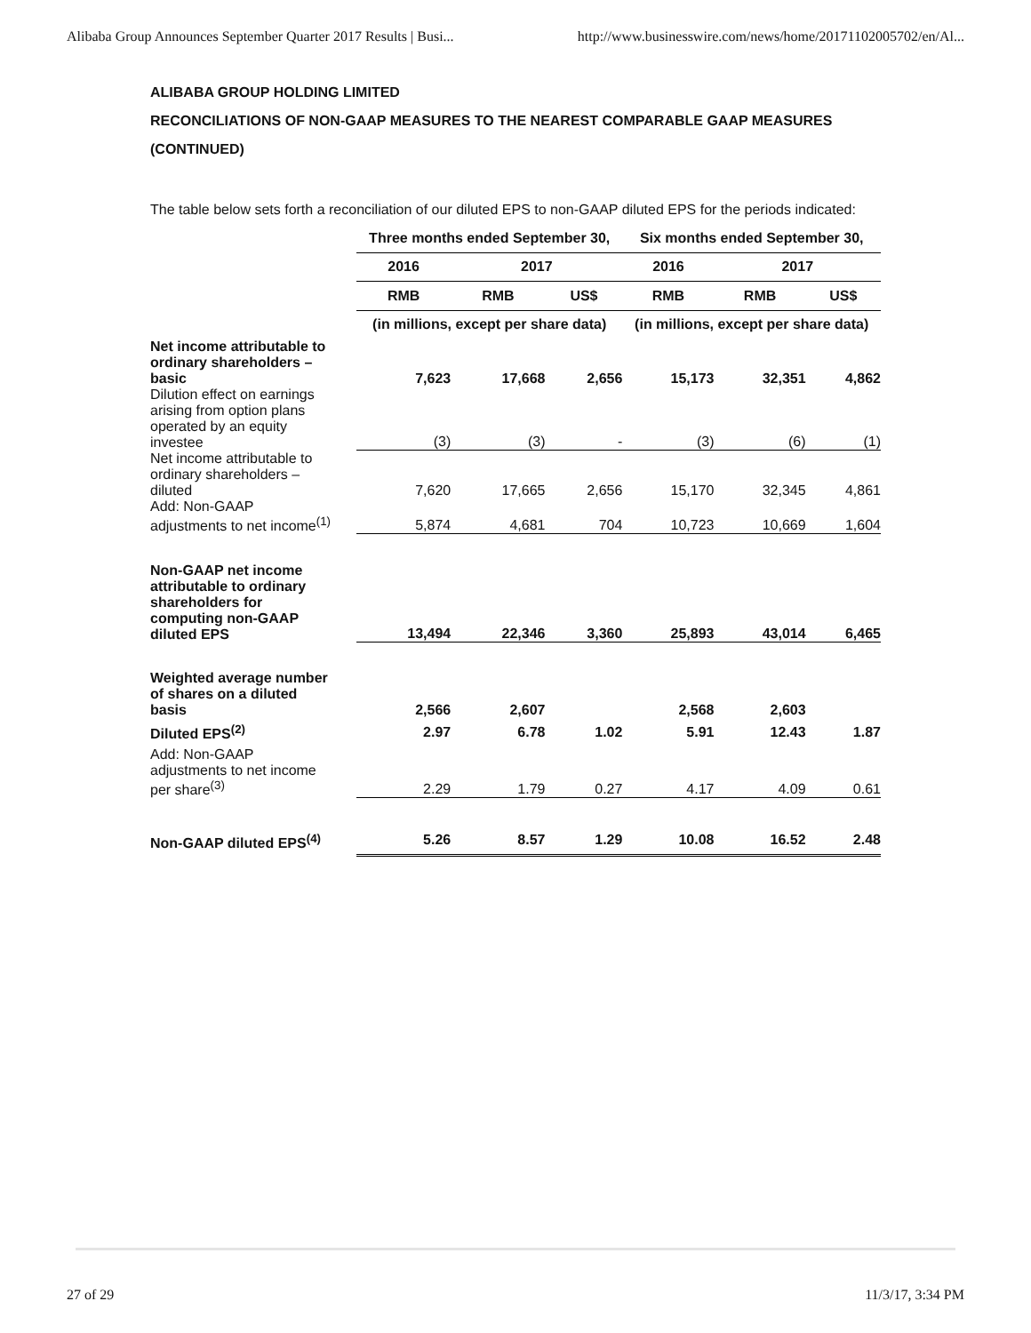Alibaba Group Announces September Quarter 2017 Results | Busi... http://www.businesswire.com/news/home/20171102005702/en/Al...
ALIBABA GROUP HOLDING LIMITED
RECONCILIATIONS OF NON-GAAP MEASURES TO THE NEAREST COMPARABLE GAAP MEASURES (CONTINUED)
The table below sets forth a reconciliation of our diluted EPS to non-GAAP diluted EPS for the periods indicated:
| | Three months ended September 30, | | | Six months ended September 30, | | |
| --- | --- | --- | --- | --- | --- | --- |
| | 2016 | 2017 | | 2016 | 2017 | |
| | RMB | RMB | US$ | RMB | RMB | US$ |
| | (in millions, except per share data) | | | (in millions, except per share data) | | |
| Net income attributable to ordinary shareholders – basic | 7,623 | 17,668 | 2,656 | 15,173 | 32,351 | 4,862 |
| Dilution effect on earnings arising from option plans operated by an equity investee | (3) | (3) | - | (3) | (6) | (1) |
| Net income attributable to ordinary shareholders – diluted | 7,620 | 17,665 | 2,656 | 15,170 | 32,345 | 4,861 |
| Add: Non-GAAP adjustments to net income<sup>(1)</sup> | 5,874 | 4,681 | 704 | 10,723 | 10,669 | 1,604 |
| Non-GAAP net income attributable to ordinary shareholders for computing non-GAAP diluted EPS | 13,494 | 22,346 | 3,360 | 25,893 | 43,014 | 6,465 |
| Weighted average number of shares on a diluted basis | 2,566 | 2,607 | | 2,568 | 2,603 | |
| Diluted EPS<sup>(2)</sup> | 2.97 | 6.78 | 1.02 | 5.91 | 12.43 | 1.87 |
| Add: Non-GAAP adjustments to net income per share<sup>(3)</sup> | 2.29 | 1.79 | 0.27 | 4.17 | 4.09 | 0.61 |
| Non-GAAP diluted EPS<sup>(4)</sup> | 5.26 | 8.57 | 1.29 | 10.08 | 16.52 | 2.48 |
27 of 29 11/3/17, 3:34 PM